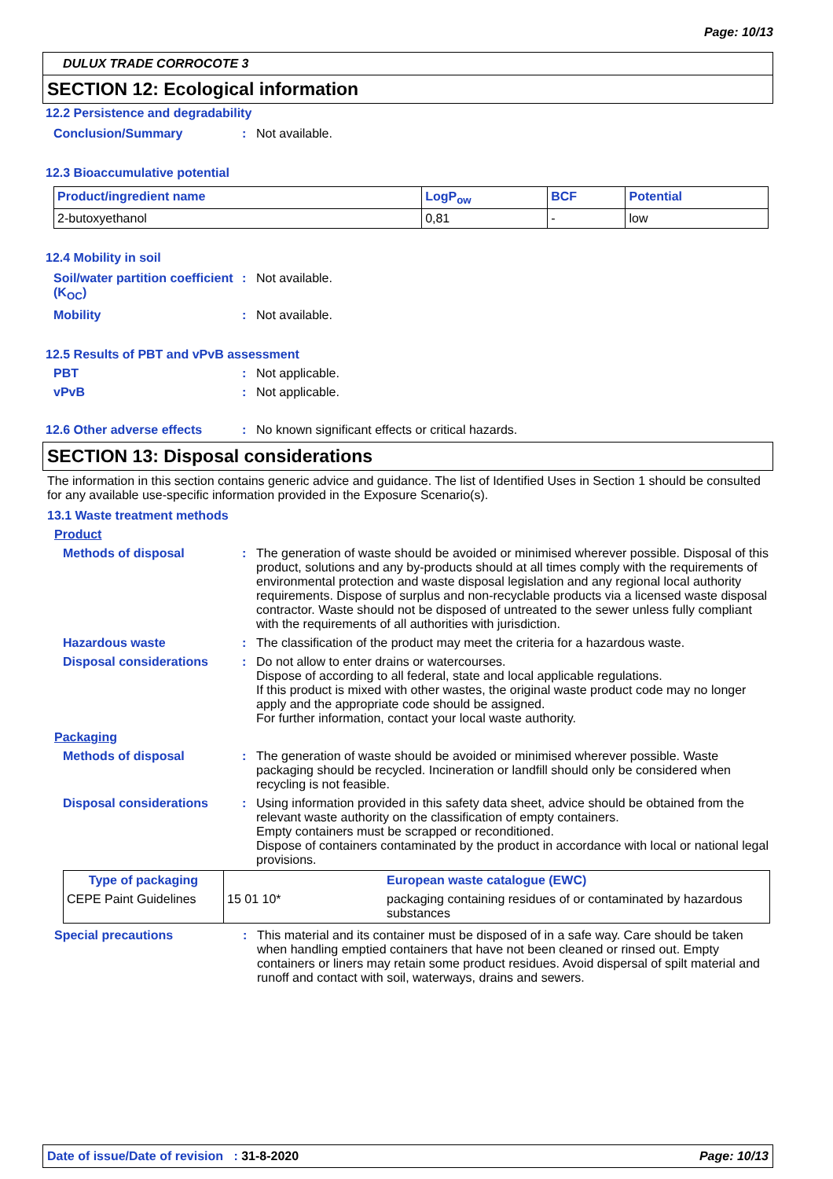Page: 10/13
DULUX TRADE CORROCOTE 3
SECTION 12: Ecological information
12.2 Persistence and degradability
Conclusion/Summary : Not available.
12.3 Bioaccumulative potential
| Product/ingredient name | LogP<sub>ow</sub> | BCF | Potential |
| --- | --- | --- | --- |
| 2-butoxyethanol | 0,81 | - | low |
12.4 Mobility in soil
Soil/water partition coefficient (K<sub>OC</sub>)
: Not available.
Mobility : Not available.
12.5 Results of PBT and vPvB assessment
PBT : Not applicable.
vPvB : Not applicable.
12.6 Other adverse effects : No known significant effects or critical hazards.
SECTION 13: Disposal considerations
The information in this section contains generic advice and guidance. The list of Identified Uses in Section 1 should be consulted for any available use-specific information provided in the Exposure Scenario(s).
13.1 Waste treatment methods
Product
Methods of disposal : The generation of waste should be avoided or minimised wherever possible. Disposal of this product, solutions and any by-products should at all times comply with the requirements of environmental protection and waste disposal legislation and any regional local authority requirements. Dispose of surplus and non-recyclable products via a licensed waste disposal contractor. Waste should not be disposed of untreated to the sewer unless fully compliant with the requirements of all authorities with jurisdiction.
Hazardous waste : The classification of the product may meet the criteria for a hazardous waste.
Disposal considerations : Do not allow to enter drains or watercourses.
Dispose of according to all federal, state and local applicable regulations.
If this product is mixed with other wastes, the original waste product code may no longer apply and the appropriate code should be assigned.
For further information, contact your local waste authority.
Packaging
Methods of disposal : The generation of waste should be avoided or minimised wherever possible. Waste packaging should be recycled. Incineration or landfill should only be considered when recycling is not feasible.
Disposal considerations : Using information provided in this safety data sheet, advice should be obtained from the relevant waste authority on the classification of empty containers.
Empty containers must be scrapped or reconditioned.
Dispose of containers contaminated by the product in accordance with local or national legal provisions.
| Type of packaging | | European waste catalogue (EWC) |
| --- | --- | --- |
| CEPE Paint Guidelines | 15 01 10* | packaging containing residues of or contaminated by hazardous substances |
Special precautions : This material and its container must be disposed of in a safe way. Care should be taken when handling emptied containers that have not been cleaned or rinsed out. Empty containers or liners may retain some product residues. Avoid dispersal of spilt material and runoff and contact with soil, waterways, drains and sewers.
Date of issue/Date of revision : 31-8-2020 Page: 10/13